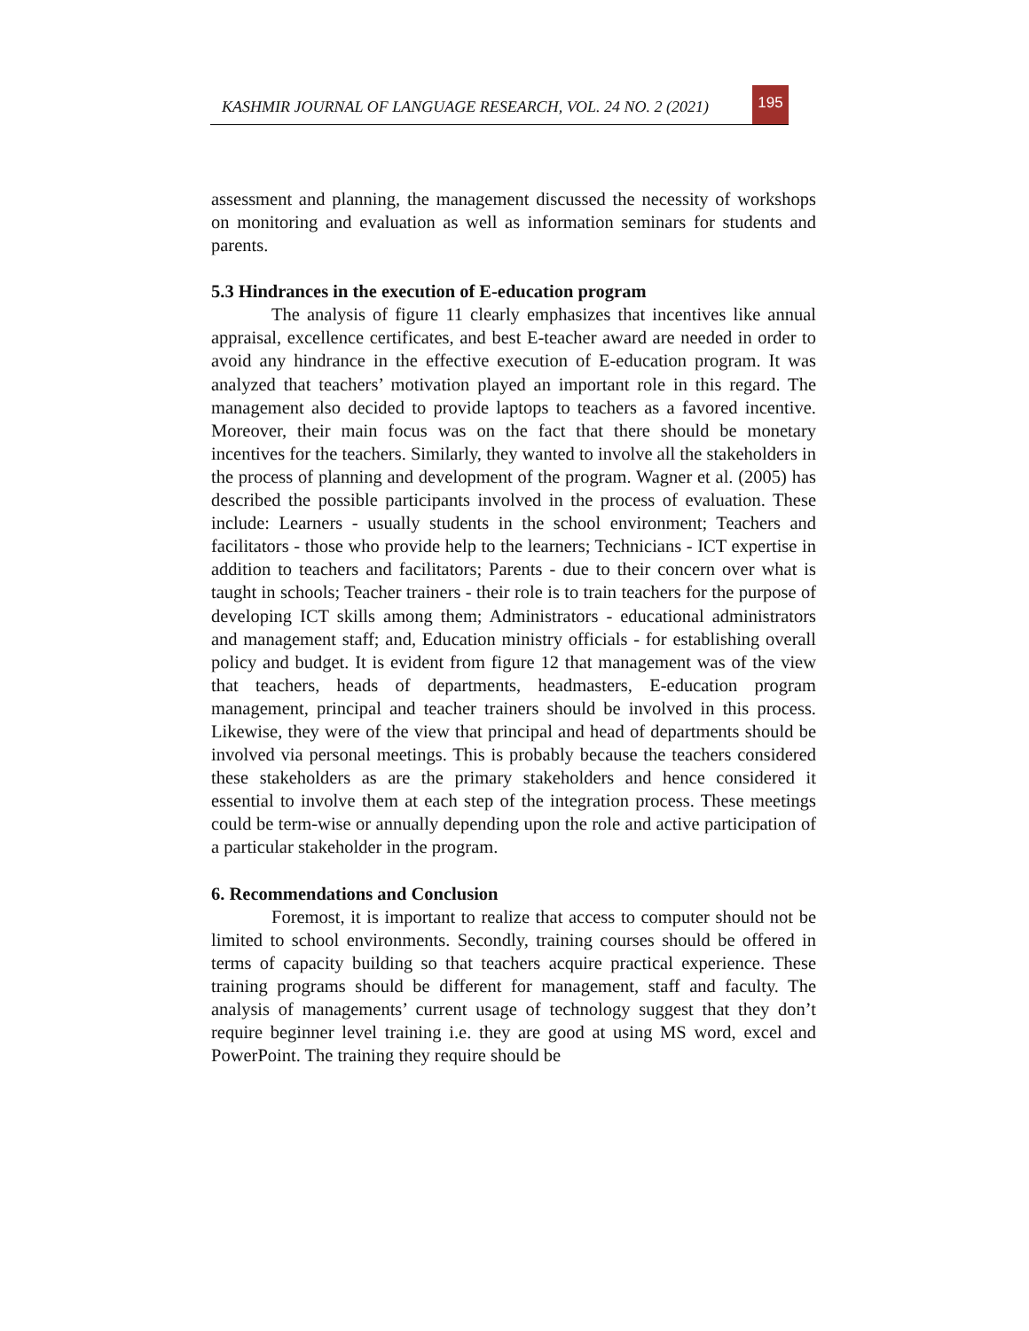KASHMIR JOURNAL OF LANGUAGE RESEARCH, VOL. 24 NO. 2 (2021)
195
assessment and planning, the management discussed the necessity of workshops on monitoring and evaluation as well as information seminars for students and parents.
5.3 Hindrances in the execution of E-education program
The analysis of figure 11 clearly emphasizes that incentives like annual appraisal, excellence certificates, and best E-teacher award are needed in order to avoid any hindrance in the effective execution of E-education program. It was analyzed that teachers’ motivation played an important role in this regard. The management also decided to provide laptops to teachers as a favored incentive. Moreover, their main focus was on the fact that there should be monetary incentives for the teachers. Similarly, they wanted to involve all the stakeholders in the process of planning and development of the program. Wagner et al. (2005) has described the possible participants involved in the process of evaluation. These include: Learners - usually students in the school environment; Teachers and facilitators - those who provide help to the learners; Technicians - ICT expertise in addition to teachers and facilitators; Parents - due to their concern over what is taught in schools; Teacher trainers - their role is to train teachers for the purpose of developing ICT skills among them; Administrators - educational administrators and management staff; and, Education ministry officials - for establishing overall policy and budget. It is evident from figure 12 that management was of the view that teachers, heads of departments, headmasters, E-education program management, principal and teacher trainers should be involved in this process. Likewise, they were of the view that principal and head of departments should be involved via personal meetings. This is probably because the teachers considered these stakeholders as are the primary stakeholders and hence considered it essential to involve them at each step of the integration process. These meetings could be term-wise or annually depending upon the role and active participation of a particular stakeholder in the program.
6. Recommendations and Conclusion
Foremost, it is important to realize that access to computer should not be limited to school environments. Secondly, training courses should be offered in terms of capacity building so that teachers acquire practical experience. These training programs should be different for management, staff and faculty. The analysis of managements’ current usage of technology suggest that they don’t require beginner level training i.e. they are good at using MS word, excel and PowerPoint. The training they require should be